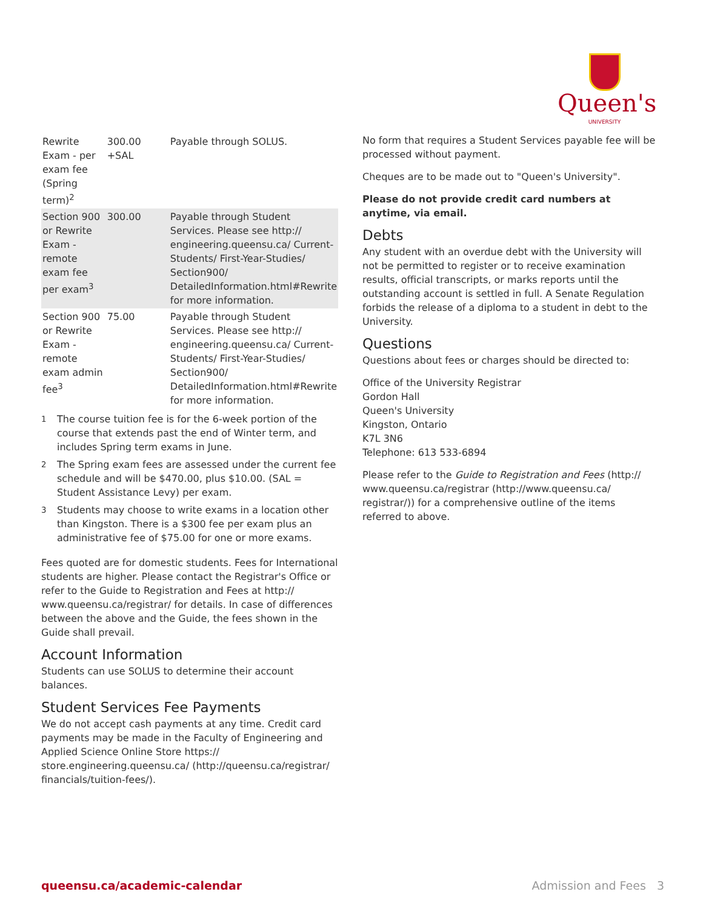Queen's
UNIVERSITY
| Rewrite Exam - per exam fee (Spring term)<sup>2</sup> | 300.00 +SAL | Payable through SOLUS. |
| Section 900 or Rewrite Exam - remote exam fee per exam<sup>3</sup> | 300.00 | Payable through Student Services. Please see http:// engineering.queensu.ca/ Current-Students/ First-Year-Studies/ Section900/ DetailedInformation.html#Rewrite for more information. |
| Section 900 or Rewrite Exam - remote exam admin fee<sup>3</sup> | 75.00 | Payable through Student Services. Please see http:// engineering.queensu.ca/ Current-Students/ First-Year-Studies/ Section900/ DetailedInformation.html#Rewrite for more information. |
<sup>1</sup> The course tuition fee is for the 6-week portion of the course that extends past the end of Winter term, and includes Spring term exams in June.
<sup>2</sup> The Spring exam fees are assessed under the current fee schedule and will be $470.00, plus $10.00. (SAL = Student Assistance Levy) per exam.
<sup>3</sup> Students may choose to write exams in a location other than Kingston. There is a $300 fee per exam plus an administrative fee of $75.00 for one or more exams.
Fees quoted are for domestic students. Fees for International students are higher. Please contact the Registrar's Office or refer to the Guide to Registration and Fees at http:// www.queensu.ca/registrar/ for details. In case of differences between the above and the Guide, the fees shown in the Guide shall prevail.
Account Information
Students can use SOLUS to determine their account balances.
Student Services Fee Payments
We do not accept cash payments at any time. Credit card payments may be made in the Faculty of Engineering and Applied Science Online Store https:// store.engineering.queensu.ca/ (http://queensu.ca/registrar/ financials/tuition-fees/).
No form that requires a Student Services payable fee will be processed without payment.
Cheques are to be made out to "Queen's University".
Please do not provide credit card numbers at anytime, via email.
Debts
Any student with an overdue debt with the University will not be permitted to register or to receive examination results, official transcripts, or marks reports until the outstanding account is settled in full. A Senate Regulation forbids the release of a diploma to a student in debt to the University.
Questions
Questions about fees or charges should be directed to:
Office of the University Registrar
Gordon Hall
Queen's University
Kingston, Ontario
K7L 3N6
Telephone: 613 533-6894
Please refer to the Guide to Registration and Fees (http:// www.queensu.ca/registrar (http://www.queensu.ca/ registrar/)) for a comprehensive outline of the items referred to above.
queensu.ca/academic-calendar Admission and Fees 3